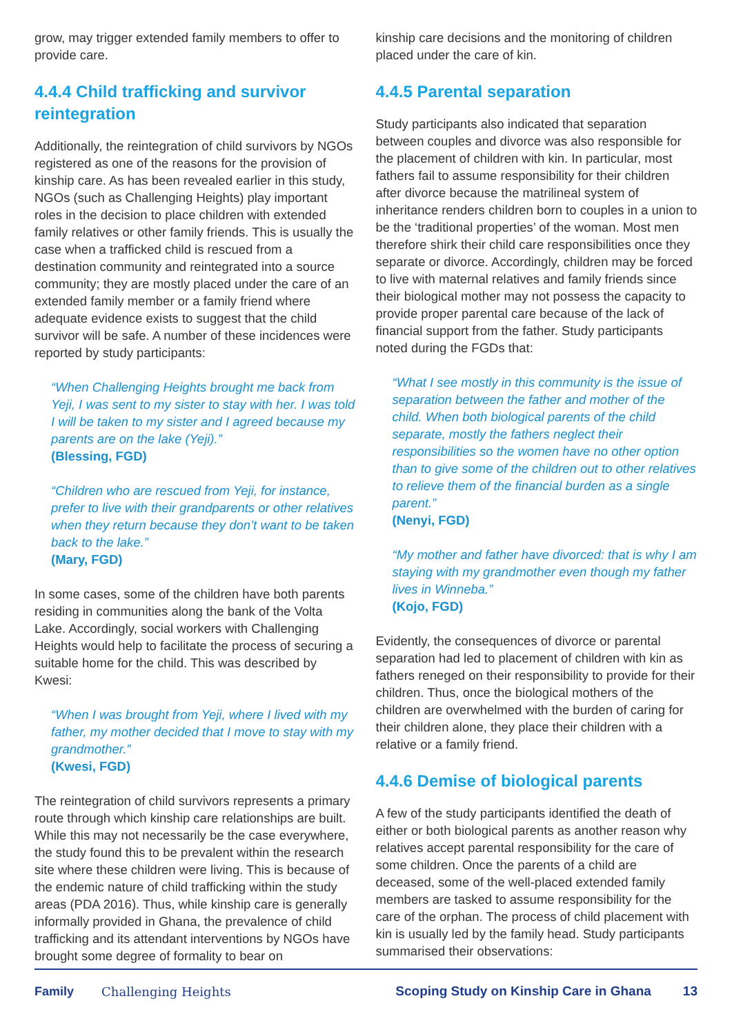grow, may trigger extended family members to offer to provide care.
4.4.4 Child trafficking and survivor reintegration
Additionally, the reintegration of child survivors by NGOs registered as one of the reasons for the provision of kinship care. As has been revealed earlier in this study, NGOs (such as Challenging Heights) play important roles in the decision to place children with extended family relatives or other family friends. This is usually the case when a trafficked child is rescued from a destination community and reintegrated into a source community; they are mostly placed under the care of an extended family member or a family friend where adequate evidence exists to suggest that the child survivor will be safe. A number of these incidences were reported by study participants:
“When Challenging Heights brought me back from Yeji, I was sent to my sister to stay with her. I was told I will be taken to my sister and I agreed because my parents are on the lake (Yeji).”
(Blessing, FGD)
“Children who are rescued from Yeji, for instance, prefer to live with their grandparents or other relatives when they return because they don’t want to be taken back to the lake.”
(Mary, FGD)
In some cases, some of the children have both parents residing in communities along the bank of the Volta Lake. Accordingly, social workers with Challenging Heights would help to facilitate the process of securing a suitable home for the child. This was described by Kwesi:
“When I was brought from Yeji, where I lived with my father, my mother decided that I move to stay with my grandmother.”
(Kwesi, FGD)
The reintegration of child survivors represents a primary route through which kinship care relationships are built. While this may not necessarily be the case everywhere, the study found this to be prevalent within the research site where these children were living. This is because of the endemic nature of child trafficking within the study areas (PDA 2016). Thus, while kinship care is generally informally provided in Ghana, the prevalence of child trafficking and its attendant interventions by NGOs have brought some degree of formality to bear on
kinship care decisions and the monitoring of children placed under the care of kin.
4.4.5 Parental separation
Study participants also indicated that separation between couples and divorce was also responsible for the placement of children with kin. In particular, most fathers fail to assume responsibility for their children after divorce because the matrilineal system of inheritance renders children born to couples in a union to be the ‘traditional properties’ of the woman. Most men therefore shirk their child care responsibilities once they separate or divorce. Accordingly, children may be forced to live with maternal relatives and family friends since their biological mother may not possess the capacity to provide proper parental care because of the lack of financial support from the father. Study participants noted during the FGDs that:
“What I see mostly in this community is the issue of separation between the father and mother of the child. When both biological parents of the child separate, mostly the fathers neglect their responsibilities so the women have no other option than to give some of the children out to other relatives to relieve them of the financial burden as a single parent.”
(Nenyi, FGD)
“My mother and father have divorced: that is why I am staying with my grandmother even though my father lives in Winneba.”
(Kojo, FGD)
Evidently, the consequences of divorce or parental separation had led to placement of children with kin as fathers reneged on their responsibility to provide for their children. Thus, once the biological mothers of the children are overwhelmed with the burden of caring for their children alone, they place their children with a relative or a family friend.
4.4.6 Demise of biological parents
A few of the study participants identified the death of either or both biological parents as another reason why relatives accept parental responsibility for the care of some children. Once the parents of a child are deceased, some of the well-placed extended family members are tasked to assume responsibility for the care of the orphan. The process of child placement with kin is usually led by the family head. Study participants summarised their observations:
Family Challenging Heights Scoping Study on Kinship Care in Ghana 13